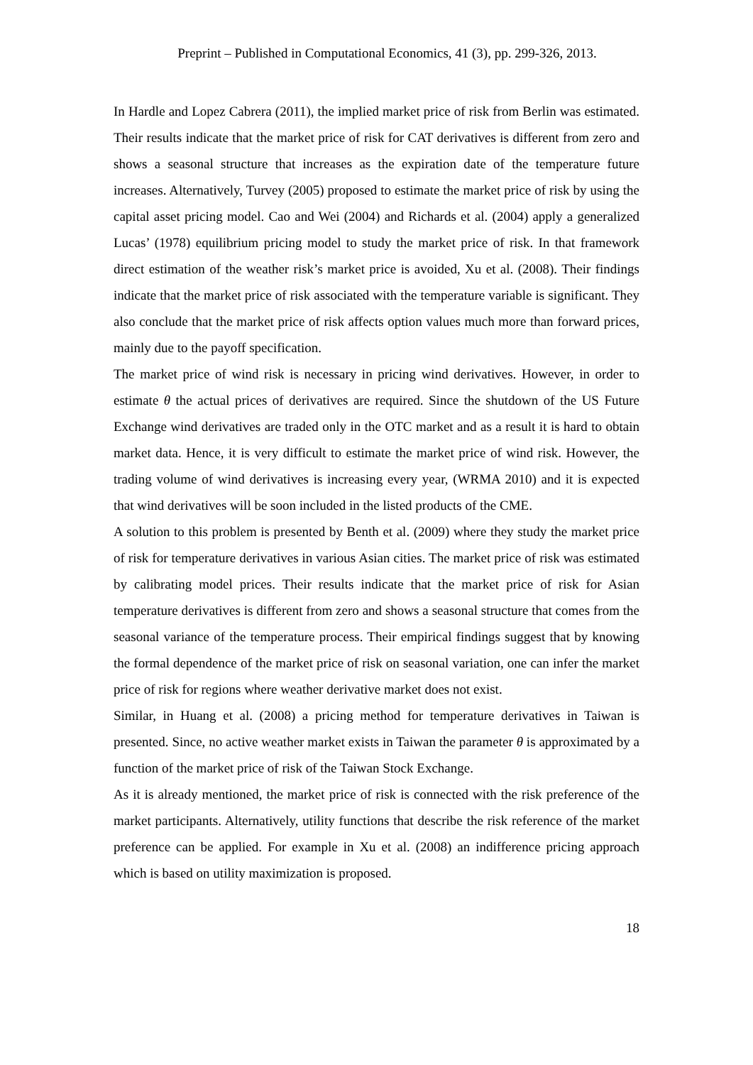Preprint – Published in Computational Economics, 41 (3), pp. 299-326, 2013.
In Hardle and Lopez Cabrera (2011), the implied market price of risk from Berlin was estimated. Their results indicate that the market price of risk for CAT derivatives is different from zero and shows a seasonal structure that increases as the expiration date of the temperature future increases. Alternatively, Turvey (2005) proposed to estimate the market price of risk by using the capital asset pricing model. Cao and Wei (2004) and Richards et al. (2004) apply a generalized Lucas’ (1978) equilibrium pricing model to study the market price of risk. In that framework direct estimation of the weather risk’s market price is avoided, Xu et al. (2008). Their findings indicate that the market price of risk associated with the temperature variable is significant. They also conclude that the market price of risk affects option values much more than forward prices, mainly due to the payoff specification.
The market price of wind risk is necessary in pricing wind derivatives. However, in order to estimate θ the actual prices of derivatives are required. Since the shutdown of the US Future Exchange wind derivatives are traded only in the OTC market and as a result it is hard to obtain market data. Hence, it is very difficult to estimate the market price of wind risk. However, the trading volume of wind derivatives is increasing every year, (WRMA 2010) and it is expected that wind derivatives will be soon included in the listed products of the CME.
A solution to this problem is presented by Benth et al. (2009) where they study the market price of risk for temperature derivatives in various Asian cities. The market price of risk was estimated by calibrating model prices. Their results indicate that the market price of risk for Asian temperature derivatives is different from zero and shows a seasonal structure that comes from the seasonal variance of the temperature process. Their empirical findings suggest that by knowing the formal dependence of the market price of risk on seasonal variation, one can infer the market price of risk for regions where weather derivative market does not exist.
Similar, in Huang et al. (2008) a pricing method for temperature derivatives in Taiwan is presented. Since, no active weather market exists in Taiwan the parameter θ is approximated by a function of the market price of risk of the Taiwan Stock Exchange.
As it is already mentioned, the market price of risk is connected with the risk preference of the market participants. Alternatively, utility functions that describe the risk reference of the market preference can be applied. For example in Xu et al. (2008) an indifference pricing approach which is based on utility maximization is proposed.
18